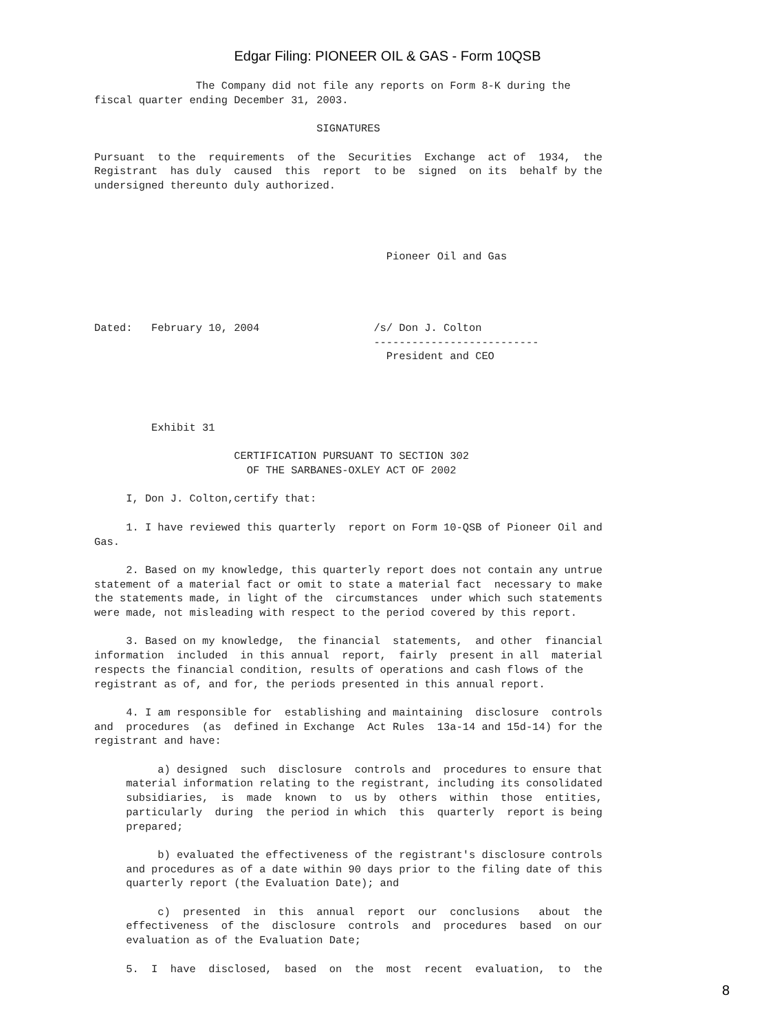Edgar Filing: PIONEER OIL & GAS - Form 10QSB
                The Company did not file any reports on Form 8-K during the
fiscal quarter ending December 31, 2003.

                                   SIGNATURES

Pursuant  to the  requirements  of the  Securities  Exchange  act of  1934,  the
Registrant  has duly  caused  this  report  to be  signed  on its  behalf by the
undersigned thereunto duly authorized.




                                              Pioneer Oil and Gas




Dated:   February 10, 2004                  /s/ Don J. Colton
                                            --------------------------
                                              President and CEO




         Exhibit 31

                      CERTIFICATION PURSUANT TO SECTION 302
                        OF THE SARBANES-OXLEY ACT OF 2002

     I, Don J. Colton,certify that:

     1. I have reviewed this quarterly  report on Form 10-QSB of Pioneer Oil and
Gas.

     2. Based on my knowledge, this quarterly report does not contain any untrue
statement of a material fact or omit to state a material fact  necessary to make
the statements made, in light of the  circumstances  under which such statements
were made, not misleading with respect to the period covered by this report.

     3. Based on my knowledge,  the financial  statements,  and other  financial
information  included  in this annual  report,  fairly  present in all  material
respects the financial condition, results of operations and cash flows of the
registrant as of, and for, the periods presented in this annual report.

     4. I am responsible for  establishing and maintaining  disclosure  controls
and  procedures  (as  defined in Exchange  Act Rules  13a-14 and 15d-14) for the
registrant and have:

          a) designed  such  disclosure  controls and  procedures to ensure that
     material information relating to the registrant, including its consolidated
     subsidiaries,  is  made  known  to  us by  others  within  those  entities,
     particularly  during  the period in which  this  quarterly  report is being
     prepared;

          b) evaluated the effectiveness of the registrant's disclosure controls
     and procedures as of a date within 90 days prior to the filing date of this
     quarterly report (the Evaluation Date); and

          c)  presented  in  this  annual  report  our  conclusions   about  the
     effectiveness  of the  disclosure  controls  and  procedures  based  on our
     evaluation as of the Evaluation Date;

     5.  I  have  disclosed,  based  on  the  most  recent  evaluation,  to  the
8